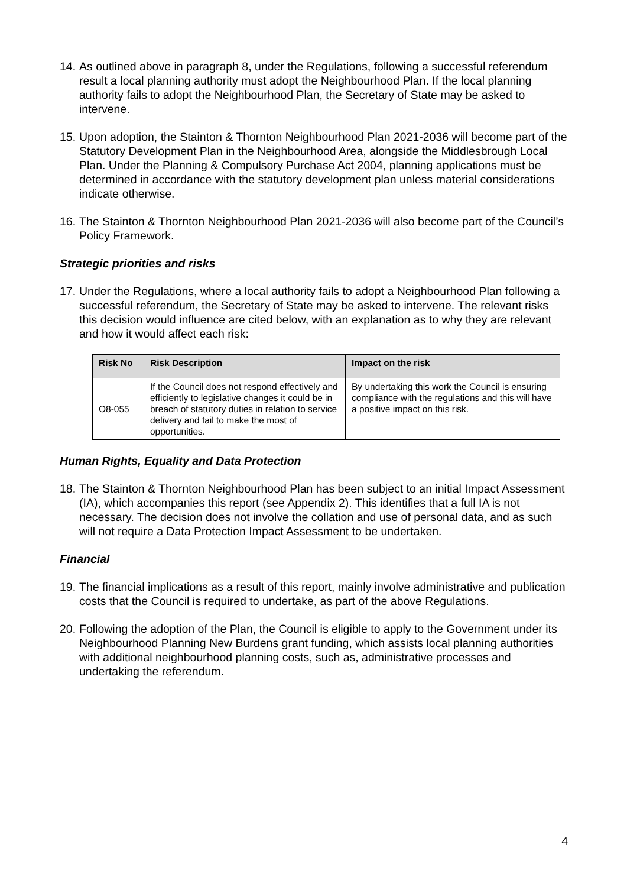14. As outlined above in paragraph 8, under the Regulations, following a successful referendum result a local planning authority must adopt the Neighbourhood Plan. If the local planning authority fails to adopt the Neighbourhood Plan, the Secretary of State may be asked to intervene.
15. Upon adoption, the Stainton & Thornton Neighbourhood Plan 2021-2036 will become part of the Statutory Development Plan in the Neighbourhood Area, alongside the Middlesbrough Local Plan. Under the Planning & Compulsory Purchase Act 2004, planning applications must be determined in accordance with the statutory development plan unless material considerations indicate otherwise.
16. The Stainton & Thornton Neighbourhood Plan 2021-2036 will also become part of the Council’s Policy Framework.
Strategic priorities and risks
17. Under the Regulations, where a local authority fails to adopt a Neighbourhood Plan following a successful referendum, the Secretary of State may be asked to intervene. The relevant risks this decision would influence are cited below, with an explanation as to why they are relevant and how it would affect each risk:
| Risk No | Risk Description | Impact on the risk |
| --- | --- | --- |
| O8-055 | If the Council does not respond effectively and efficiently to legislative changes it could be in breach of statutory duties in relation to service delivery and fail to make the most of opportunities. | By undertaking this work the Council is ensuring compliance with the regulations and this will have a positive impact on this risk. |
Human Rights, Equality and Data Protection
18. The Stainton & Thornton Neighbourhood Plan has been subject to an initial Impact Assessment (IA), which accompanies this report (see Appendix 2). This identifies that a full IA is not necessary. The decision does not involve the collation and use of personal data, and as such will not require a Data Protection Impact Assessment to be undertaken.
Financial
19. The financial implications as a result of this report, mainly involve administrative and publication costs that the Council is required to undertake, as part of the above Regulations.
20. Following the adoption of the Plan, the Council is eligible to apply to the Government under its Neighbourhood Planning New Burdens grant funding, which assists local planning authorities with additional neighbourhood planning costs, such as, administrative processes and undertaking the referendum.
4